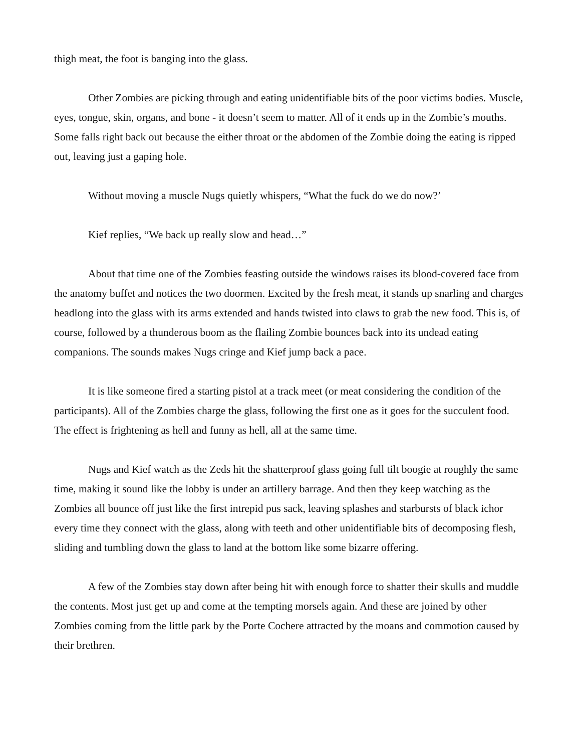thigh meat, the foot is banging into the glass.
Other Zombies are picking through and eating unidentifiable bits of the poor victims bodies. Muscle, eyes, tongue, skin, organs, and bone - it doesn’t seem to matter. All of it ends up in the Zombie’s mouths. Some falls right back out because the either throat or the abdomen of the Zombie doing the eating is ripped out, leaving just a gaping hole.
Without moving a muscle Nugs quietly whispers, “What the fuck do we do now?’
Kief replies, “We back up really slow and head…”
About that time one of the Zombies feasting outside the windows raises its blood-covered face from the anatomy buffet and notices the two doormen. Excited by the fresh meat, it stands up snarling and charges headlong into the glass with its arms extended and hands twisted into claws to grab the new food. This is, of course, followed by a thunderous boom as the flailing Zombie bounces back into its undead eating companions. The sounds makes Nugs cringe and Kief jump back a pace.
It is like someone fired a starting pistol at a track meet (or meat considering the condition of the participants). All of the Zombies charge the glass, following the first one as it goes for the succulent food. The effect is frightening as hell and funny as hell, all at the same time.
Nugs and Kief watch as the Zeds hit the shatterproof glass going full tilt boogie at roughly the same time, making it sound like the lobby is under an artillery barrage. And then they keep watching as the Zombies all bounce off just like the first intrepid pus sack, leaving splashes and starbursts of black ichor every time they connect with the glass, along with teeth and other unidentifiable bits of decomposing flesh, sliding and tumbling down the glass to land at the bottom like some bizarre offering.
A few of the Zombies stay down after being hit with enough force to shatter their skulls and muddle the contents. Most just get up and come at the tempting morsels again. And these are joined by other Zombies coming from the little park by the Porte Cochere attracted by the moans and commotion caused by their brethren.